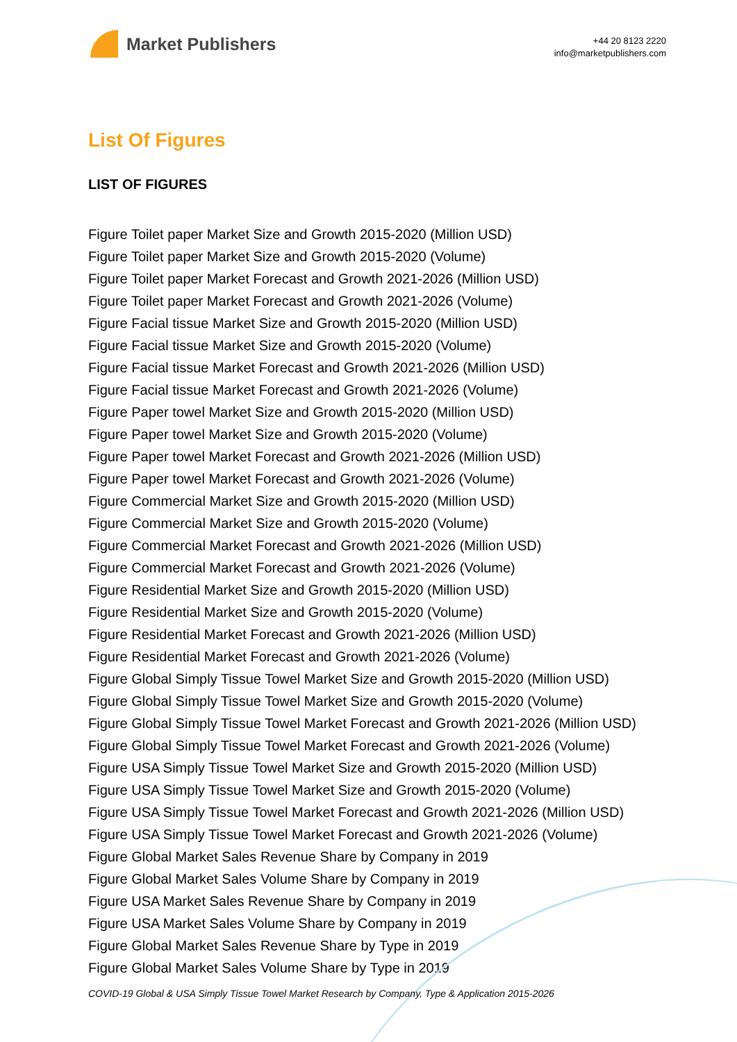Market Publishers
+44 20 8123 2220
info@marketpublishers.com
List Of Figures
LIST OF FIGURES
Figure Toilet paper Market Size and Growth 2015-2020 (Million USD)
Figure Toilet paper Market Size and Growth 2015-2020 (Volume)
Figure Toilet paper Market Forecast and Growth 2021-2026 (Million USD)
Figure Toilet paper Market Forecast and Growth 2021-2026 (Volume)
Figure Facial tissue Market Size and Growth 2015-2020 (Million USD)
Figure Facial tissue Market Size and Growth 2015-2020 (Volume)
Figure Facial tissue Market Forecast and Growth 2021-2026 (Million USD)
Figure Facial tissue Market Forecast and Growth 2021-2026 (Volume)
Figure Paper towel Market Size and Growth 2015-2020 (Million USD)
Figure Paper towel Market Size and Growth 2015-2020 (Volume)
Figure Paper towel Market Forecast and Growth 2021-2026 (Million USD)
Figure Paper towel Market Forecast and Growth 2021-2026 (Volume)
Figure Commercial Market Size and Growth 2015-2020 (Million USD)
Figure Commercial Market Size and Growth 2015-2020 (Volume)
Figure Commercial Market Forecast and Growth 2021-2026 (Million USD)
Figure Commercial Market Forecast and Growth 2021-2026 (Volume)
Figure Residential Market Size and Growth 2015-2020 (Million USD)
Figure Residential Market Size and Growth 2015-2020 (Volume)
Figure Residential Market Forecast and Growth 2021-2026 (Million USD)
Figure Residential Market Forecast and Growth 2021-2026 (Volume)
Figure Global Simply Tissue Towel Market Size and Growth 2015-2020 (Million USD)
Figure Global Simply Tissue Towel Market Size and Growth 2015-2020 (Volume)
Figure Global Simply Tissue Towel Market Forecast and Growth 2021-2026 (Million USD)
Figure Global Simply Tissue Towel Market Forecast and Growth 2021-2026 (Volume)
Figure USA Simply Tissue Towel Market Size and Growth 2015-2020 (Million USD)
Figure USA Simply Tissue Towel Market Size and Growth 2015-2020 (Volume)
Figure USA Simply Tissue Towel Market Forecast and Growth 2021-2026 (Million USD)
Figure USA Simply Tissue Towel Market Forecast and Growth 2021-2026 (Volume)
Figure Global Market Sales Revenue Share by Company in 2019
Figure Global Market Sales Volume Share by Company in 2019
Figure USA Market Sales Revenue Share by Company in 2019
Figure USA Market Sales Volume Share by Company in 2019
Figure Global Market Sales Revenue Share by Type in 2019
Figure Global Market Sales Volume Share by Type in 2019
COVID-19 Global & USA Simply Tissue Towel Market Research by Company, Type & Application 2015-2026